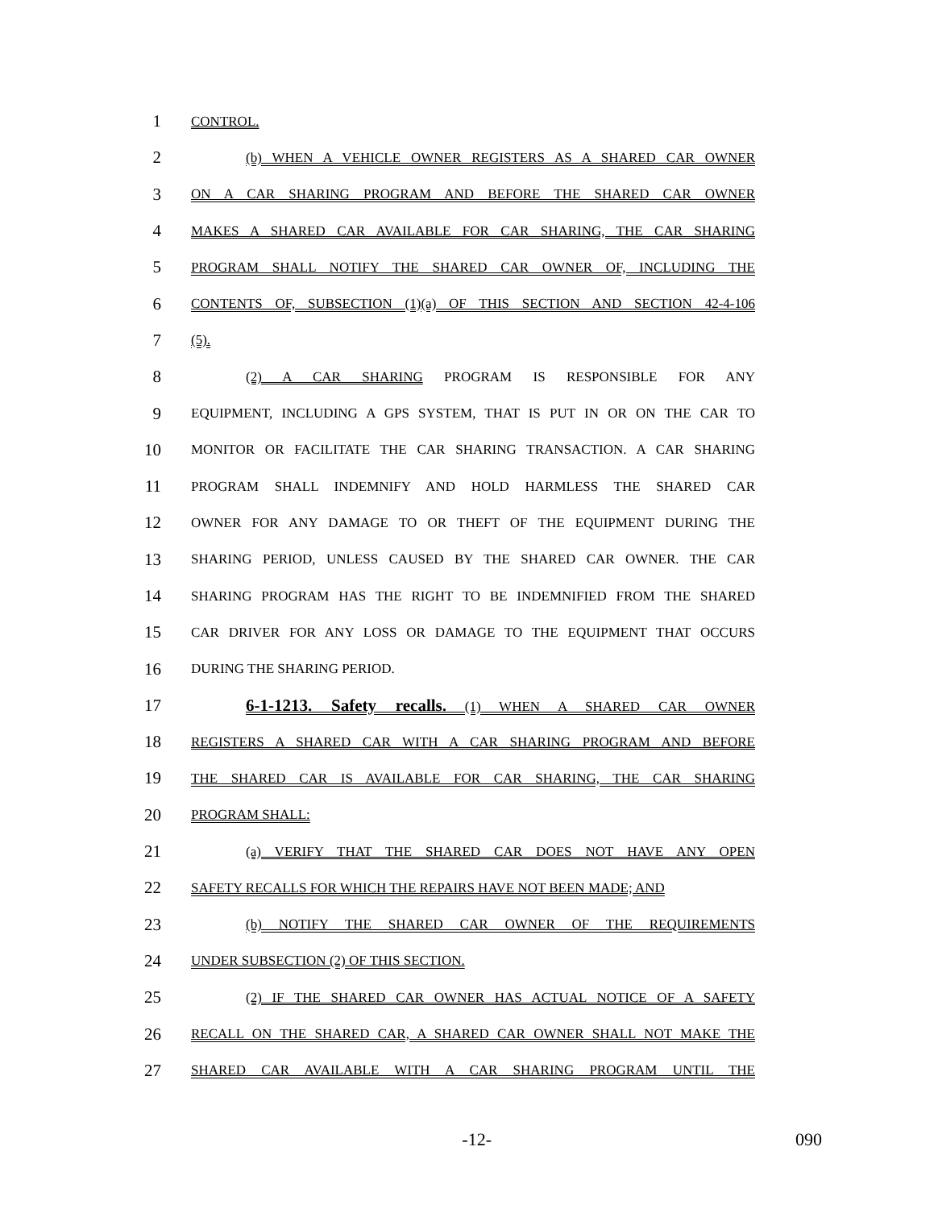1 CONTROL.
2 (b) WHEN A VEHICLE OWNER REGISTERS AS A SHARED CAR OWNER
3 ON A CAR SHARING PROGRAM AND BEFORE THE SHARED CAR OWNER
4 MAKES A SHARED CAR AVAILABLE FOR CAR SHARING, THE CAR SHARING
5 PROGRAM SHALL NOTIFY THE SHARED CAR OWNER OF, INCLUDING THE
6 CONTENTS OF, SUBSECTION (1)(a) OF THIS SECTION AND SECTION 42-4-106
7 (5).
8 (2) A CAR SHARING PROGRAM IS RESPONSIBLE FOR ANY
9 EQUIPMENT, INCLUDING A GPS SYSTEM, THAT IS PUT IN OR ON THE CAR TO
10 MONITOR OR FACILITATE THE CAR SHARING TRANSACTION. A CAR SHARING
11 PROGRAM SHALL INDEMNIFY AND HOLD HARMLESS THE SHARED CAR
12 OWNER FOR ANY DAMAGE TO OR THEFT OF THE EQUIPMENT DURING THE
13 SHARING PERIOD, UNLESS CAUSED BY THE SHARED CAR OWNER. THE CAR
14 SHARING PROGRAM HAS THE RIGHT TO BE INDEMNIFIED FROM THE SHARED
15 CAR DRIVER FOR ANY LOSS OR DAMAGE TO THE EQUIPMENT THAT OCCURS
16 DURING THE SHARING PERIOD.
17 6-1-1213. Safety recalls. (1) WHEN A SHARED CAR OWNER
18 REGISTERS A SHARED CAR WITH A CAR SHARING PROGRAM AND BEFORE
19 THE SHARED CAR IS AVAILABLE FOR CAR SHARING, THE CAR SHARING
20 PROGRAM SHALL:
21 (a) VERIFY THAT THE SHARED CAR DOES NOT HAVE ANY OPEN
22 SAFETY RECALLS FOR WHICH THE REPAIRS HAVE NOT BEEN MADE; AND
23 (b) NOTIFY THE SHARED CAR OWNER OF THE REQUIREMENTS
24 UNDER SUBSECTION (2) OF THIS SECTION.
25 (2) IF THE SHARED CAR OWNER HAS ACTUAL NOTICE OF A SAFETY
26 RECALL ON THE SHARED CAR, A SHARED CAR OWNER SHALL NOT MAKE THE
27 SHARED CAR AVAILABLE WITH A CAR SHARING PROGRAM UNTIL THE
-12- 090